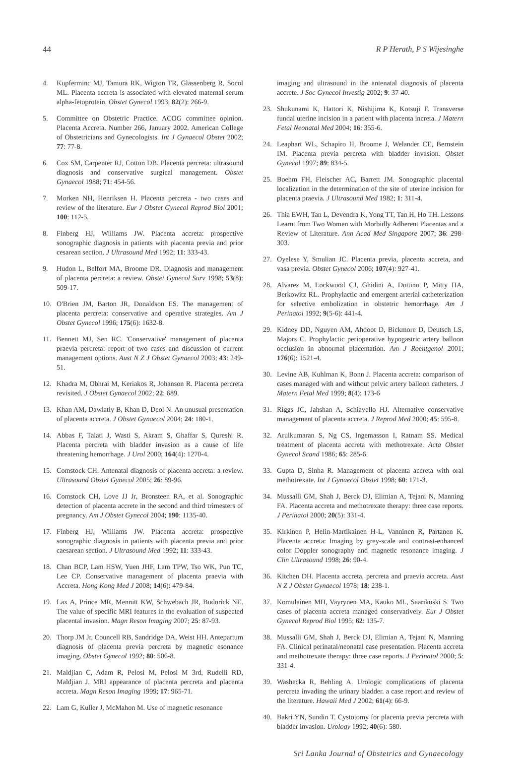44 R P Herath, P S Wijesinghe
4. Kupferminc MJ, Tamura RK, Wigton TR, Glassenberg R, Socol ML. Placenta accreta is associated with elevated maternal serum alpha-fetoprotein. Obstet Gynecol 1993; 82(2): 266-9.
5. Committee on Obstetric Practice. ACOG committee opinion. Placenta Accreta. Number 266, January 2002. American College of Obstetricians and Gynecologists. Int J Gynaecol Obstet 2002; 77: 77-8.
6. Cox SM, Carpenter RJ, Cotton DB. Placenta percreta: ultrasound diagnosis and conservative surgical management. Obstet Gynaecol 1988; 71: 454-56.
7. Morken NH, Henriksen H. Placenta percreta - two cases and review of the literature. Eur J Obstet Gynecol Reprod Biol 2001; 100: 112-5.
8. Finberg HJ, Williams JW. Placenta accreta: prospective sonographic diagnosis in patients with placenta previa and prior cesarean section. J Ultrasound Med 1992; 11: 333-43.
9. Hudon L, Belfort MA, Broome DR. Diagnosis and management of placenta percreta: a review. Obstet Gynecol Surv 1998; 53(8): 509-17.
10. O'Brien JM, Barton JR, Donaldson ES. The management of placenta percreta: conservative and operative strategies. Am J Obstet Gynecol 1996; 175(6): 1632-8.
11. Bennett MJ, Sen RC. 'Conservative' management of placenta praevia percreta: report of two cases and discussion of current management options. Aust N Z J Obstet Gynaecol 2003; 43: 249-51.
12. Khadra M, Obhrai M, Keriakos R, Johanson R. Placenta percreta revisited. J Obstet Gynaecol 2002; 22: 689.
13. Khan AM, Dawlatly B, Khan D, Deol N. An unusual presentation of placenta accreta. J Obstet Gynaecol 2004; 24: 180-1.
14. Abbas F, Talati J, Wasti S, Akram S, Ghaffar S, Qureshi R. Placenta percreta with bladder invasion as a cause of life threatening hemorrhage. J Urol 2000; 164(4): 1270-4.
15. Comstock CH. Antenatal diagnosis of placenta accreta: a review. Ultrasound Obstet Gynecol 2005; 26: 89-96.
16. Comstock CH, Love JJ Jr, Bronsteen RA, et al. Sonographic detection of placenta accrete in the second and third trimesters of pregnancy. Am J Obstet Gynecol 2004; 190: 1135-40.
17. Finberg HJ, Williams JW. Placenta accreta: prospective sonographic diagnosis in patients with placenta previa and prior caesarean section. J Ultrasound Med 1992; 11: 333-43.
18. Chan BCP, Lam HSW, Yuen JHF, Lam TPW, Tso WK, Pun TC, Lee CP. Conservative management of placenta praevia with Accreta. Hong Kong Med J 2008; 14(6): 479-84.
19. Lax A, Prince MR, Mennitt KW, Schwebach JR, Budorick NE. The value of specific MRI features in the evaluation of suspected placental invasion. Magn Reson Imaging 2007; 25: 87-93.
20. Thorp JM Jr, Councell RB, Sandridge DA, Weist HH. Antepartum diagnosis of placenta previa percreta by magnetic esonance imaging. Obstet Gynecol 1992; 80: 506-8.
21. Maldjian C, Adam R, Pelosi M, Pelosi M 3rd, Rudelli RD, Maldjian J. MRI appearance of placenta percreta and placenta accreta. Magn Reson Imaging 1999; 17: 965-71.
22. Lam G, Kuller J, McMahon M. Use of magnetic resonance
imaging and ultrasound in the antenatal diagnosis of placenta accrete. J Soc Gynecol Investig 2002; 9: 37-40.
23. Shukunami K, Hattori K, Nishijima K, Kotsuji F. Transverse fundal uterine incision in a patient with placenta increta. J Matern Fetal Neonatal Med 2004; 16: 355-6.
24. Leaphart WL, Schapiro H, Broome J, Welander CE, Bernstein IM. Placenta previa percreta with bladder invasion. Obstet Gynecol 1997; 89: 834-5.
25. Boehm FH, Fleischer AC, Barrett JM. Sonographic placental localization in the determination of the site of uterine incision for placenta praevia. J Ultrasound Med 1982; 1: 311-4.
26. Thia EWH, Tan L, Devendra K, Yong TT, Tan H, Ho TH. Lessons Learnt from Two Women with Morbidly Adherent Placentas and a Review of Literature. Ann Acad Med Singapore 2007; 36: 298-303.
27. Oyelese Y, Smulian JC. Placenta previa, placenta accreta, and vasa previa. Obstet Gynecol 2006; 107(4): 927-41.
28. Alvarez M, Lockwood CJ, Ghidini A, Dottino P, Mitty HA, Berkowitz RL. Prophylactic and emergent arterial catheterization for selective embolization in obstetric hemorrhage. Am J Perinatol 1992; 9(5-6): 441-4.
29. Kidney DD, Nguyen AM, Ahdoot D, Bickmore D, Deutsch LS, Majors C. Prophylactic perioperative hypogastric artery balloon occlusion in abnormal placentation. Am J Roentgenol 2001; 176(6): 1521-4.
30. Levine AB, Kuhlman K, Bonn J. Placenta accreta: comparison of cases managed with and without pelvic artery balloon catheters. J Matern Fetal Med 1999; 8(4): 173-6
31. Riggs JC, Jahshan A, Schiavello HJ. Alternative conservative management of placenta accreta. J Reprod Med 2000; 45: 595-8.
32. Arulkumaran S, Ng CS, Ingemasson I, Ratnam SS. Medical treatment of placenta accreta with methotrexate. Acta Obstet Gynecol Scand 1986; 65: 285-6.
33. Gupta D, Sinha R. Management of placenta accreta with oral methotrexate. Int J Gynaecol Obstet 1998; 60: 171-3.
34. Mussalli GM, Shah J, Berck DJ, Elimian A, Tejani N, Manning FA. Placenta accreta and methotrexate therapy: three case reports. J Perinatol 2000; 20(5): 331-4.
35. Kirkinen P, Helin-Martikainen H-L, Vanninen R, Partanen K. Placenta accreta: Imaging by grey-scale and contrast-enhanced color Doppler sonography and magnetic resonance imaging. J Clin Ultrasound 1998; 26: 90-4.
36. Kitchen DH. Placenta accreta, percreta and praevia accreta. Aust N Z J Obstet Gynaecol 1978; 18: 238-1.
37. Komulainen MH, Vayrynen MA, Kauko ML, Saarikoski S. Two cases of placenta accreta managed conservatively. Eur J Obstet Gynecol Reprod Biol 1995; 62: 135-7.
38. Mussalli GM, Shah J, Berck DJ, Elimian A, Tejani N, Manning FA. Clinical perinatal/neonatal case presentation. Placenta accreta and methotrexate therapy: three case reports. J Perinatol 2000; 5: 331-4.
39. Washecka R, Behling A. Urologic complications of placenta percreta invading the urinary bladder. a case report and review of the literature. Hawaii Med J 2002; 61(4): 66-9.
40. Bakri YN, Sundin T. Cystotomy for placenta previa percreta with bladder invasion. Urology 1992; 40(6): 580.
Sri Lanka Journal of Obstetrics and Gynaecology